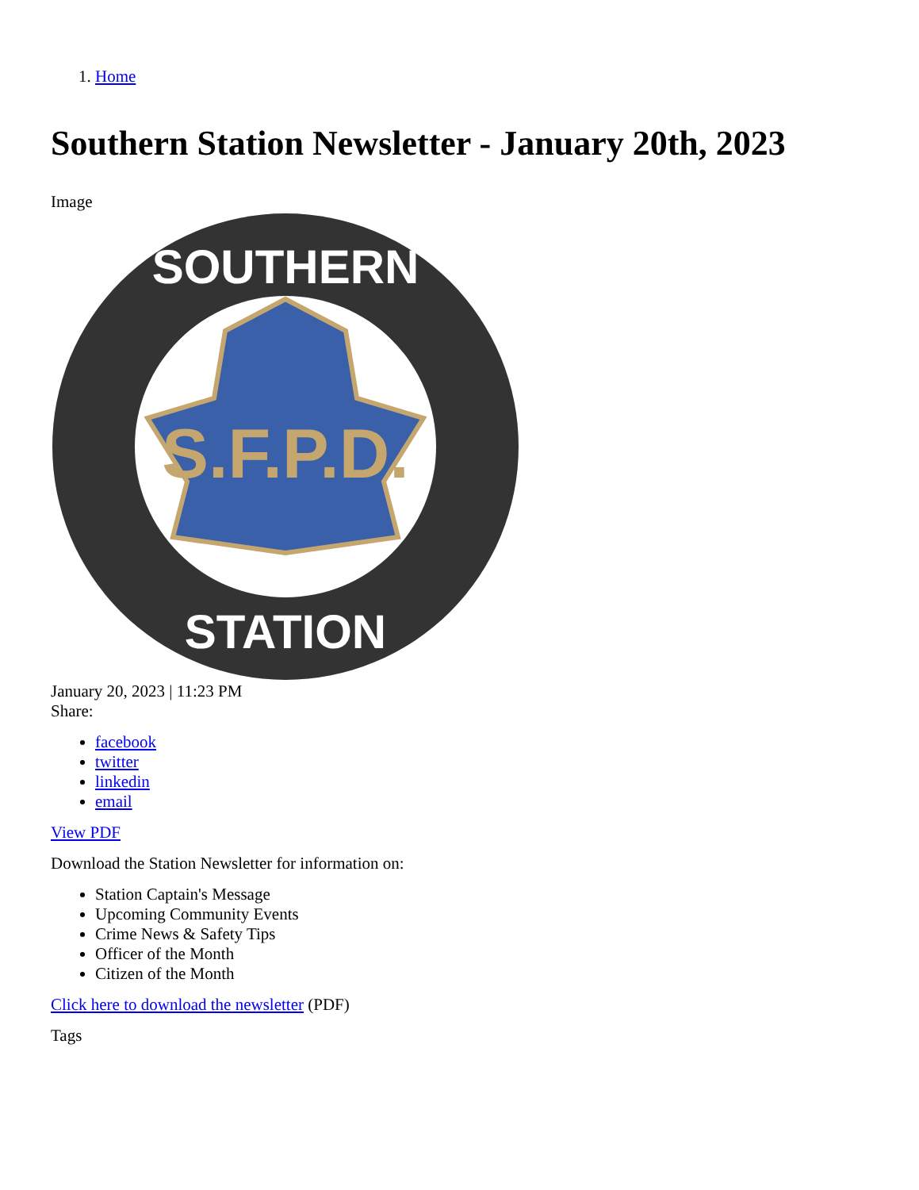1. Home
Southern Station Newsletter - January 20th, 2023
Image
S.F.P.D.
SOUTHERN
STATION
January 20, 2023 | 11:23 PM
Share:
facebook
twitter
linkedin
email
View PDF
Download the Station Newsletter for information on:
Station Captain's Message
Upcoming Community Events
Crime News & Safety Tips
Officer of the Month
Citizen of the Month
Click here to download the newsletter (PDF)
Tags